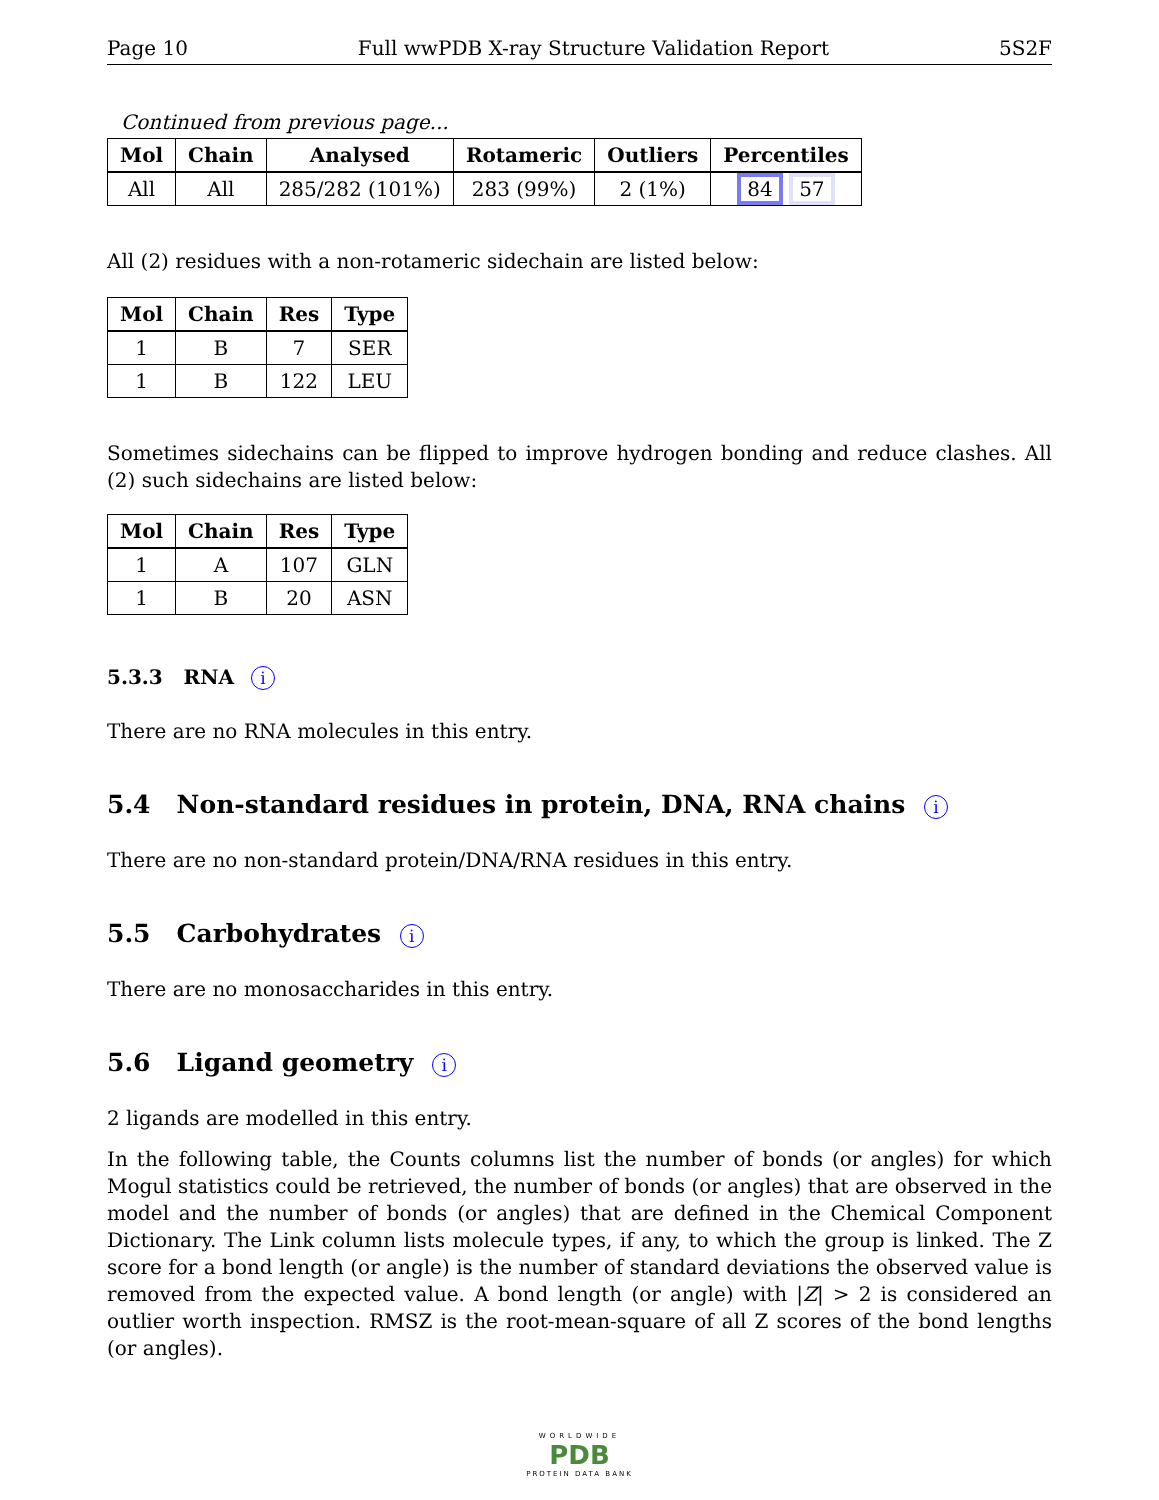Page 10 Full wwPDB X-ray Structure Validation Report 5S2F
Continued from previous page...
| Mol | Chain | Analysed | Rotameric | Outliers | Percentiles |
| --- | --- | --- | --- | --- | --- |
| All | All | 285/282 (101%) | 283 (99%) | 2 (1%) | 84 57 |
All (2) residues with a non-rotameric sidechain are listed below:
| Mol | Chain | Res | Type |
| --- | --- | --- | --- |
| 1 | B | 7 | SER |
| 1 | B | 122 | LEU |
Sometimes sidechains can be flipped to improve hydrogen bonding and reduce clashes. All (2) such sidechains are listed below:
| Mol | Chain | Res | Type |
| --- | --- | --- | --- |
| 1 | A | 107 | GLN |
| 1 | B | 20 | ASN |
5.3.3 RNA i
There are no RNA molecules in this entry.
5.4 Non-standard residues in protein, DNA, RNA chains i
There are no non-standard protein/DNA/RNA residues in this entry.
5.5 Carbohydrates i
There are no monosaccharides in this entry.
5.6 Ligand geometry i
2 ligands are modelled in this entry.
In the following table, the Counts columns list the number of bonds (or angles) for which Mogul statistics could be retrieved, the number of bonds (or angles) that are observed in the model and the number of bonds (or angles) that are defined in the Chemical Component Dictionary. The Link column lists molecule types, if any, to which the group is linked. The Z score for a bond length (or angle) is the number of standard deviations the observed value is removed from the expected value. A bond length (or angle) with |Z| > 2 is considered an outlier worth inspection. RMSZ is the root-mean-square of all Z scores of the bond lengths (or angles).
WORLDWIDE
PDB
PROTEIN DATA BANK